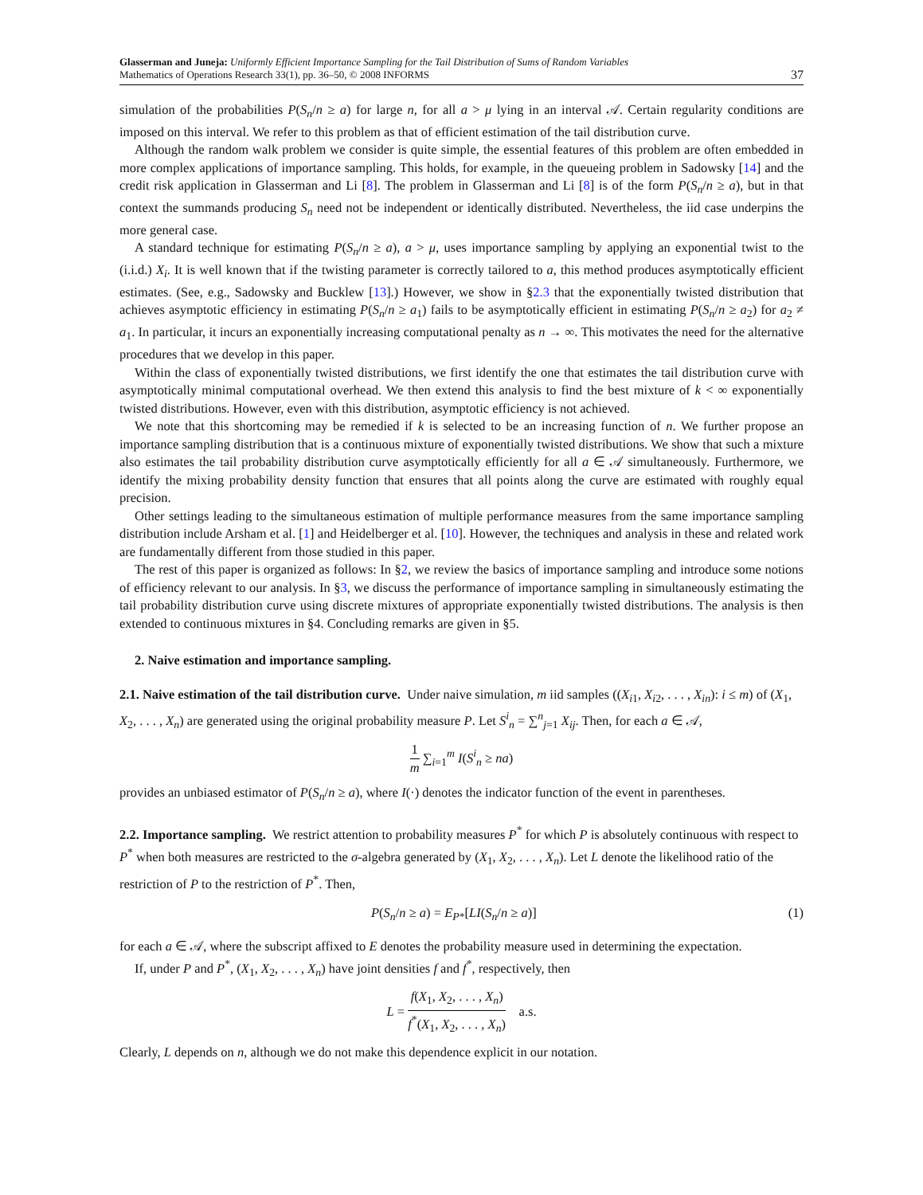Glasserman and Juneja: Uniformly Efficient Importance Sampling for the Tail Distribution of Sums of Random Variables
Mathematics of Operations Research 33(1), pp. 36–50, © 2008 INFORMS
37
simulation of the probabilities P(S<sub>n</sub>/n ≥ a) for large n, for all a > μ lying in an interval 𝒜. Certain regularity conditions are imposed on this interval. We refer to this problem as that of efficient estimation of the tail distribution curve.
Although the random walk problem we consider is quite simple, the essential features of this problem are often embedded in more complex applications of importance sampling. This holds, for example, in the queueing problem in Sadowsky [14] and the credit risk application in Glasserman and Li [8]. The problem in Glasserman and Li [8] is of the form P(S<sub>n</sub>/n ≥ a), but in that context the summands producing S<sub>n</sub> need not be independent or identically distributed. Nevertheless, the iid case underpins the more general case.
A standard technique for estimating P(S<sub>n</sub>/n ≥ a), a > μ, uses importance sampling by applying an exponential twist to the (i.i.d.) X<sub>i</sub>. It is well known that if the twisting parameter is correctly tailored to a, this method produces asymptotically efficient estimates. (See, e.g., Sadowsky and Bucklew [13].) However, we show in §2.3 that the exponentially twisted distribution that achieves asymptotic efficiency in estimating P(S<sub>n</sub>/n ≥ a<sub>1</sub>) fails to be asymptotically efficient in estimating P(S<sub>n</sub>/n ≥ a<sub>2</sub>) for a<sub>2</sub> ≠ a<sub>1</sub>. In particular, it incurs an exponentially increasing computational penalty as n → ∞. This motivates the need for the alternative procedures that we develop in this paper.
Within the class of exponentially twisted distributions, we first identify the one that estimates the tail distribution curve with asymptotically minimal computational overhead. We then extend this analysis to find the best mixture of k < ∞ exponentially twisted distributions. However, even with this distribution, asymptotic efficiency is not achieved.
We note that this shortcoming may be remedied if k is selected to be an increasing function of n. We further propose an importance sampling distribution that is a continuous mixture of exponentially twisted distributions. We show that such a mixture also estimates the tail probability distribution curve asymptotically efficiently for all a ∈ 𝒜 simultaneously. Furthermore, we identify the mixing probability density function that ensures that all points along the curve are estimated with roughly equal precision.
Other settings leading to the simultaneous estimation of multiple performance measures from the same importance sampling distribution include Arsham et al. [1] and Heidelberger et al. [10]. However, the techniques and analysis in these and related work are fundamentally different from those studied in this paper.
The rest of this paper is organized as follows: In §2, we review the basics of importance sampling and introduce some notions of efficiency relevant to our analysis. In §3, we discuss the performance of importance sampling in simultaneously estimating the tail probability distribution curve using discrete mixtures of appropriate exponentially twisted distributions. The analysis is then extended to continuous mixtures in §4. Concluding remarks are given in §5.
2. Naive estimation and importance sampling.
2.1. Naive estimation of the tail distribution curve.
Under naive simulation, m iid samples ((X<sub>i1</sub>, X<sub>i2</sub>, . . . , X<sub>in</sub>): i ≤ m) of (X<sub>1</sub>, X<sub>2</sub>, . . . , X<sub>n</sub>) are generated using the original probability measure P. Let S<sup>i</sup><sub>n</sub> = ∑<sup>n</sup><sub>j=1</sub> X<sub>ij</sub>. Then, for each a ∈ 𝒜,
1 m ∑<sub>i=1</sub><sup>m</sup> I(S<sup>i</sup><sub>n</sub> ≥ na)
provides an unbiased estimator of P(S<sub>n</sub>/n ≥ a), where I(·) denotes the indicator function of the event in parentheses.
2.2. Importance sampling.
We restrict attention to probability measures P<sup>*</sup> for which P is absolutely continuous with respect to P<sup>*</sup> when both measures are restricted to the σ-algebra generated by (X<sub>1</sub>, X<sub>2</sub>, . . . , X<sub>n</sub>). Let L denote the likelihood ratio of the restriction of P to the restriction of P<sup>*</sup>. Then,
P(S<sub>n</sub>/n ≥ a) = E<sub>P*</sub>[LI(S<sub>n</sub>/n ≥ a)] (1)
for each a ∈ 𝒜, where the subscript affixed to E denotes the probability measure used in determining the expectation.
If, under P and P<sup>*</sup>, (X<sub>1</sub>, X<sub>2</sub>, . . . , X<sub>n</sub>) have joint densities f and f<sup>*</sup>, respectively, then
L = f(X<sub>1</sub>, X<sub>2</sub>, . . . , X<sub>n</sub>) f<sup>*</sup>(X<sub>1</sub>, X<sub>2</sub>, . . . , X<sub>n</sub>) a.s.
Clearly, L depends on n, although we do not make this dependence explicit in our notation.